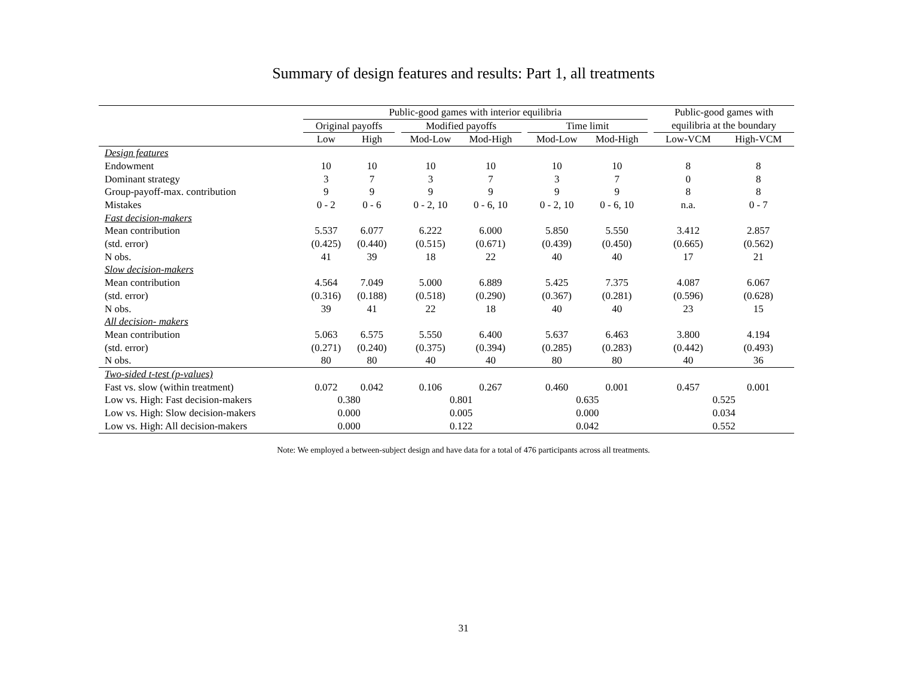Summary of design features and results: Part 1, all treatments
| | Public-good games with interior equilibria | | | | | | | | | Public-good games with | |
| --- | --- | --- | --- | --- | --- | --- | --- | --- | --- | --- | --- |
| | Original payoffs | | | Modified payoffs | | | Time limit | | | equilibria at the boundary | |
| | Low | High | | Mod-Low | Mod-High | | Mod-Low | Mod-High | | Low-VCM | High-VCM |
| Design features | | | | | | | | | | | |
| Endowment | 10 | 10 | | 10 | 10 | | 10 | 10 | | 8 | 8 |
| Dominant strategy | 3 | 7 | | 3 | 7 | | 3 | 7 | | 0 | 8 |
| Group-payoff-max. contribution | 9 | 9 | | 9 | 9 | | 9 | 9 | | 8 | 8 |
| Mistakes | 0 - 2 | 0 - 6 | | 0 - 2, 10 | 0 - 6, 10 | | 0 - 2, 10 | 0 - 6, 10 | | n.a. | 0 - 7 |
| Fast decision-makers | | | | | | | | | | | |
| Mean contribution | 5.537 | 6.077 | | 6.222 | 6.000 | | 5.850 | 5.550 | | 3.412 | 2.857 |
| (std. error) | (0.425) | (0.440) | | (0.515) | (0.671) | | (0.439) | (0.450) | | (0.665) | (0.562) |
| N obs. | 41 | 39 | | 18 | 22 | | 40 | 40 | | 17 | 21 |
| Slow decision-makers | | | | | | | | | | | |
| Mean contribution | 4.564 | 7.049 | | 5.000 | 6.889 | | 5.425 | 7.375 | | 4.087 | 6.067 |
| (std. error) | (0.316) | (0.188) | | (0.518) | (0.290) | | (0.367) | (0.281) | | (0.596) | (0.628) |
| N obs. | 39 | 41 | | 22 | 18 | | 40 | 40 | | 23 | 15 |
| All decision- makers | | | | | | | | | | | |
| Mean contribution | 5.063 | 6.575 | | 5.550 | 6.400 | | 5.637 | 6.463 | | 3.800 | 4.194 |
| (std. error) | (0.271) | (0.240) | | (0.375) | (0.394) | | (0.285) | (0.283) | | (0.442) | (0.493) |
| N obs. | 80 | 80 | | 40 | 40 | | 80 | 80 | | 40 | 36 |
| Two-sided t-test (p-values) | | | | | | | | | | | |
| Fast vs. slow (within treatment) | 0.072 | 0.042 | | 0.106 | 0.267 | | 0.460 | 0.001 | | 0.457 | 0.001 |
| Low vs. High: Fast decision-makers | 0.380 | | | 0.801 | | | 0.635 | | | 0.525 | |
| Low vs. High: Slow decision-makers | 0.000 | | | 0.005 | | | 0.000 | | | 0.034 | |
| Low vs. High: All decision-makers | 0.000 | | | 0.122 | | | 0.042 | | | 0.552 | |
Note: We employed a between-subject design and have data for a total of 476 participants across all treatments.
31